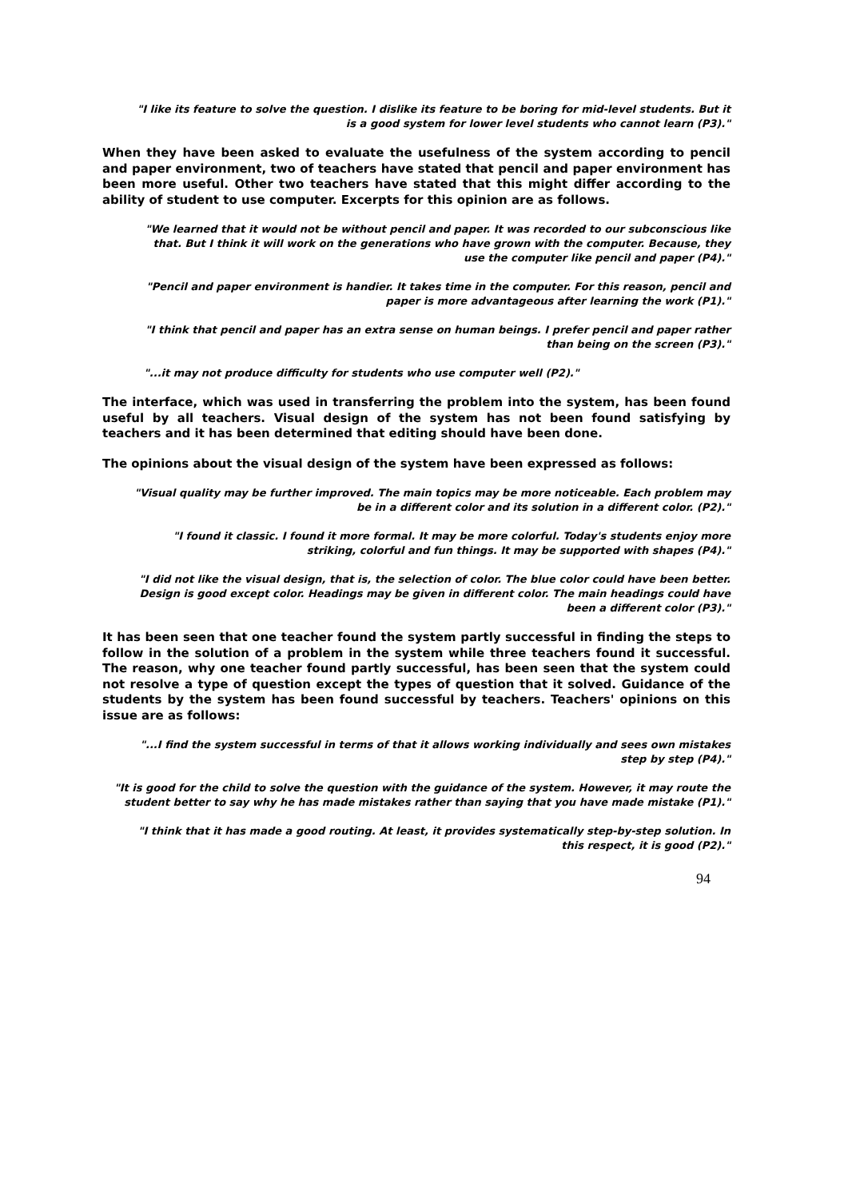"I like its feature to solve the question. I dislike its feature to be boring for mid-level students. But it is a good system for lower level students who cannot learn (P3)."
When they have been asked to evaluate the usefulness of the system according to pencil and paper environment, two of teachers have stated that pencil and paper environment has been more useful. Other two teachers have stated that this might differ according to the ability of student to use computer. Excerpts for this opinion are as follows.
"We learned that it would not be without pencil and paper. It was recorded to our subconscious like that. But I think it will work on the generations who have grown with the computer. Because, they use the computer like pencil and paper (P4)."
"Pencil and paper environment is handier. It takes time in the computer. For this reason, pencil and paper is more advantageous after learning the work (P1)."
"I think that pencil and paper has an extra sense on human beings. I prefer pencil and paper rather than being on the screen (P3)."
"...it may not produce difficulty for students who use computer well (P2)."
The interface, which was used in transferring the problem into the system, has been found useful by all teachers. Visual design of the system has not been found satisfying by teachers and it has been determined that editing should have been done.
The opinions about the visual design of the system have been expressed as follows:
"Visual quality may be further improved. The main topics may be more noticeable. Each problem may be in a different color and its solution in a different color. (P2)."
"I found it classic. I found it more formal. It may be more colorful. Today's students enjoy more striking, colorful and fun things. It may be supported with shapes (P4)."
"I did not like the visual design, that is, the selection of color. The blue color could have been better. Design is good except color. Headings may be given in different color. The main headings could have been a different color (P3)."
It has been seen that one teacher found the system partly successful in finding the steps to follow in the solution of a problem in the system while three teachers found it successful. The reason, why one teacher found partly successful, has been seen that the system could not resolve a type of question except the types of question that it solved. Guidance of the students by the system has been found successful by teachers. Teachers' opinions on this issue are as follows:
"...I find the system successful in terms of that it allows working individually and sees own mistakes step by step (P4)."
"It is good for the child to solve the question with the guidance of the system. However, it may route the student better to say why he has made mistakes rather than saying that you have made mistake (P1)."
"I think that it has made a good routing. At least, it provides systematically step-by-step solution. In this respect, it is good (P2)."
94